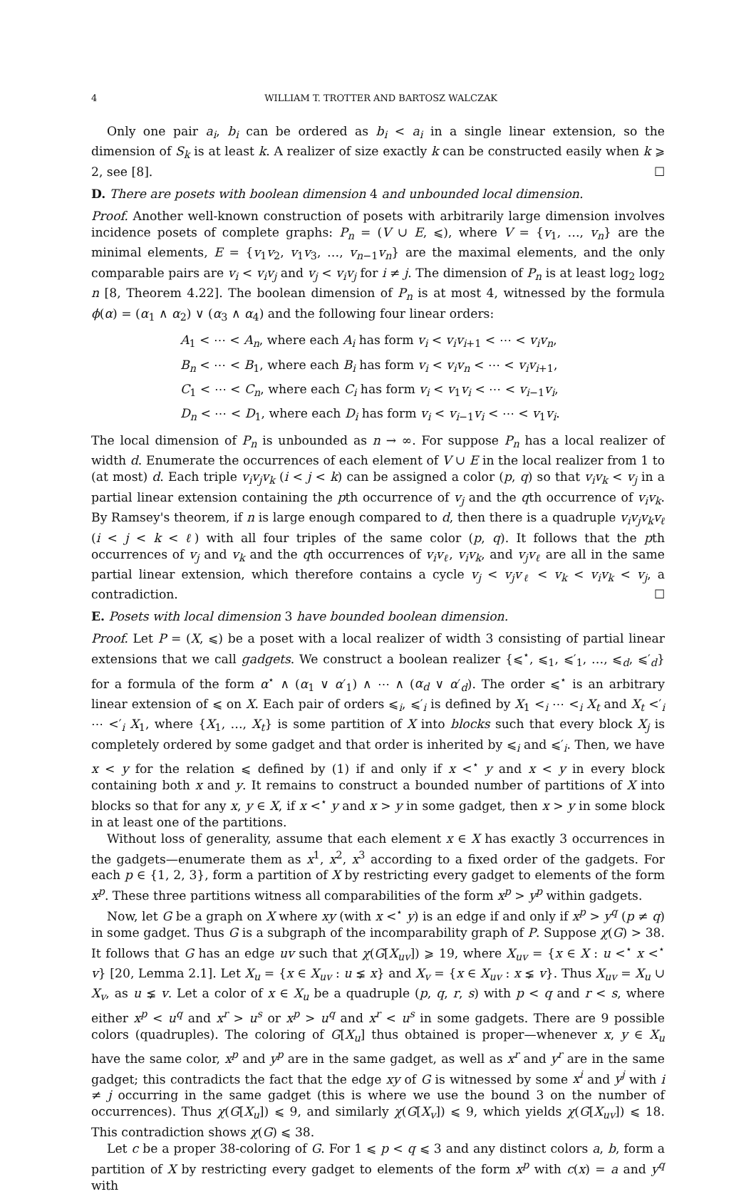4 WILLIAM T. TROTTER AND BARTOSZ WALCZAK
Only one pair a<sub>i</sub>, b<sub>i</sub> can be ordered as b<sub>i</sub> < a<sub>i</sub> in a single linear extension, so the dimension of S<sub>k</sub> is at least k. A realizer of size exactly k can be constructed easily when k ⩾ 2, see [8]. ☐
D. There are posets with boolean dimension 4 and unbounded local dimension.
Proof. Another well-known construction of posets with arbitrarily large dimension involves incidence posets of complete graphs: P<sub>n</sub> = (V ∪ E, ⩽), where V = {v<sub>1</sub>, …, v<sub>n</sub>} are the minimal elements, E = {v<sub>1</sub>v<sub>2</sub>, v<sub>1</sub>v<sub>3</sub>, …, v<sub>n−1</sub>v<sub>n</sub>} are the maximal elements, and the only comparable pairs are v<sub>i</sub> < v<sub>i</sub>v<sub>j</sub> and v<sub>j</sub> < v<sub>i</sub>v<sub>j</sub> for i ≠ j. The dimension of P<sub>n</sub> is at least log<sub>2</sub> log<sub>2</sub> n [8, Theorem 4.22]. The boolean dimension of P<sub>n</sub> is at most 4, witnessed by the formula ϕ(α) = (α<sub>1</sub> ∧ α<sub>2</sub>) ∨ (α<sub>3</sub> ∧ α<sub>4</sub>) and the following four linear orders:
A<sub>1</sub> < ⋯ < A<sub>n</sub>, where each A<sub>i</sub> has form v<sub>i</sub> < v<sub>i</sub>v<sub>i+1</sub> < ⋯ < v<sub>i</sub>v<sub>n</sub>,
B<sub>n</sub> < ⋯ < B<sub>1</sub>, where each B<sub>i</sub> has form v<sub>i</sub> < v<sub>i</sub>v<sub>n</sub> < ⋯ < v<sub>i</sub>v<sub>i+1</sub>,
C<sub>1</sub> < ⋯ < C<sub>n</sub>, where each C<sub>i</sub> has form v<sub>i</sub> < v<sub>1</sub>v<sub>i</sub> < ⋯ < v<sub>i−1</sub>v<sub>i</sub>,
D<sub>n</sub> < ⋯ < D<sub>1</sub>, where each D<sub>i</sub> has form v<sub>i</sub> < v<sub>i−1</sub>v<sub>i</sub> < ⋯ < v<sub>1</sub>v<sub>i</sub>.
The local dimension of P<sub>n</sub> is unbounded as n → ∞. For suppose P<sub>n</sub> has a local realizer of width d. Enumerate the occurrences of each element of V ∪ E in the local realizer from 1 to (at most) d. Each triple v<sub>i</sub>v<sub>j</sub>v<sub>k</sub> (i < j < k) can be assigned a color (p, q) so that v<sub>i</sub>v<sub>k</sub> < v<sub>j</sub> in a partial linear extension containing the pth occurrence of v<sub>j</sub> and the qth occurrence of v<sub>i</sub>v<sub>k</sub>. By Ramsey's theorem, if n is large enough compared to d, then there is a quadruple v<sub>i</sub>v<sub>j</sub>v<sub>k</sub>v<sub>ℓ</sub> (i < j < k < ℓ) with all four triples of the same color (p, q). It follows that the pth occurrences of v<sub>j</sub> and v<sub>k</sub> and the qth occurrences of v<sub>i</sub>v<sub>ℓ</sub>, v<sub>i</sub>v<sub>k</sub>, and v<sub>j</sub>v<sub>ℓ</sub> are all in the same partial linear extension, which therefore contains a cycle v<sub>j</sub> < v<sub>j</sub>v<sub>ℓ</sub> < v<sub>k</sub> < v<sub>i</sub>v<sub>k</sub> < v<sub>j</sub>, a contradiction. ☐
E. Posets with local dimension 3 have bounded boolean dimension.
Proof. Let P = (X, ⩽) be a poset with a local realizer of width 3 consisting of partial linear extensions that we call gadgets. We construct a boolean realizer {⩽<sup>⋆</sup>, ⩽<sub>1</sub>, ⩽′<sub>1</sub>, …, ⩽<sub>d</sub>, ⩽′<sub>d</sub>} for a formula of the form α<sup>⋆</sup> ∧ (α<sub>1</sub> ∨ α′<sub>1</sub>) ∧ ⋯ ∧ (α<sub>d</sub> ∨ α′<sub>d</sub>). The order ⩽<sup>⋆</sup> is an arbitrary linear extension of ⩽ on X. Each pair of orders ⩽<sub>i</sub>, ⩽′<sub>i</sub> is defined by X<sub>1</sub> <<sub>i</sub> ⋯ <<sub>i</sub> X<sub>t</sub> and X<sub>t</sub> <′<sub>i</sub> ⋯ <′<sub>i</sub> X<sub>1</sub>, where {X<sub>1</sub>, …, X<sub>t</sub>} is some partition of X into blocks such that every block X<sub>j</sub> is completely ordered by some gadget and that order is inherited by ⩽<sub>i</sub> and ⩽′<sub>i</sub>. Then, we have x < y for the relation ⩽ defined by (1) if and only if x <<sup>⋆</sup> y and x < y in every block containing both x and y. It remains to construct a bounded number of partitions of X into blocks so that for any x, y ∈ X, if x <<sup>⋆</sup> y and x > y in some gadget, then x > y in some block in at least one of the partitions.
Without loss of generality, assume that each element x ∈ X has exactly 3 occurrences in the gadgets—enumerate them as x<sup>1</sup>, x<sup>2</sup>, x<sup>3</sup> according to a fixed order of the gadgets. For each p ∈ {1, 2, 3}, form a partition of X by restricting every gadget to elements of the form x<sup>p</sup>. These three partitions witness all comparabilities of the form x<sup>p</sup> > y<sup>p</sup> within gadgets.
Now, let G be a graph on X where xy (with x <<sup>⋆</sup> y) is an edge if and only if x<sup>p</sup> > y<sup>q</sup> (p ≠ q) in some gadget. Thus G is a subgraph of the incomparability graph of P. Suppose χ(G) > 38. It follows that G has an edge uv such that χ(G[X<sub>uv</sub>]) ⩾ 19, where X<sub>uv</sub> = {x ∈ X : u <<sup>⋆</sup> x <<sup>⋆</sup> v} [20, Lemma 2.1]. Let X<sub>u</sub> = {x ∈ X<sub>uv</sub> : u ⪇ x} and X<sub>v</sub> = {x ∈ X<sub>uv</sub> : x ⪇ v}. Thus X<sub>uv</sub> = X<sub>u</sub> ∪ X<sub>v</sub>, as u ⪇ v. Let a color of x ∈ X<sub>u</sub> be a quadruple (p, q, r, s) with p < q and r < s, where either x<sup>p</sup> < u<sup>q</sup> and x<sup>r</sup> > u<sup>s</sup> or x<sup>p</sup> > u<sup>q</sup> and x<sup>r</sup> < u<sup>s</sup> in some gadgets. There are 9 possible colors (quadruples). The coloring of G[X<sub>u</sub>] thus obtained is proper—whenever x, y ∈ X<sub>u</sub> have the same color, x<sup>p</sup> and y<sup>p</sup> are in the same gadget, as well as x<sup>r</sup> and y<sup>r</sup> are in the same gadget; this contradicts the fact that the edge xy of G is witnessed by some x<sup>i</sup> and y<sup>j</sup> with i ≠ j occurring in the same gadget (this is where we use the bound 3 on the number of occurrences). Thus χ(G[X<sub>u</sub>]) ⩽ 9, and similarly χ(G[X<sub>v</sub>]) ⩽ 9, which yields χ(G[X<sub>uv</sub>]) ⩽ 18. This contradiction shows χ(G) ⩽ 38.
Let c be a proper 38-coloring of G. For 1 ⩽ p < q ⩽ 3 and any distinct colors a, b, form a partition of X by restricting every gadget to elements of the form x<sup>p</sup> with c(x) = a and y<sup>q</sup> with